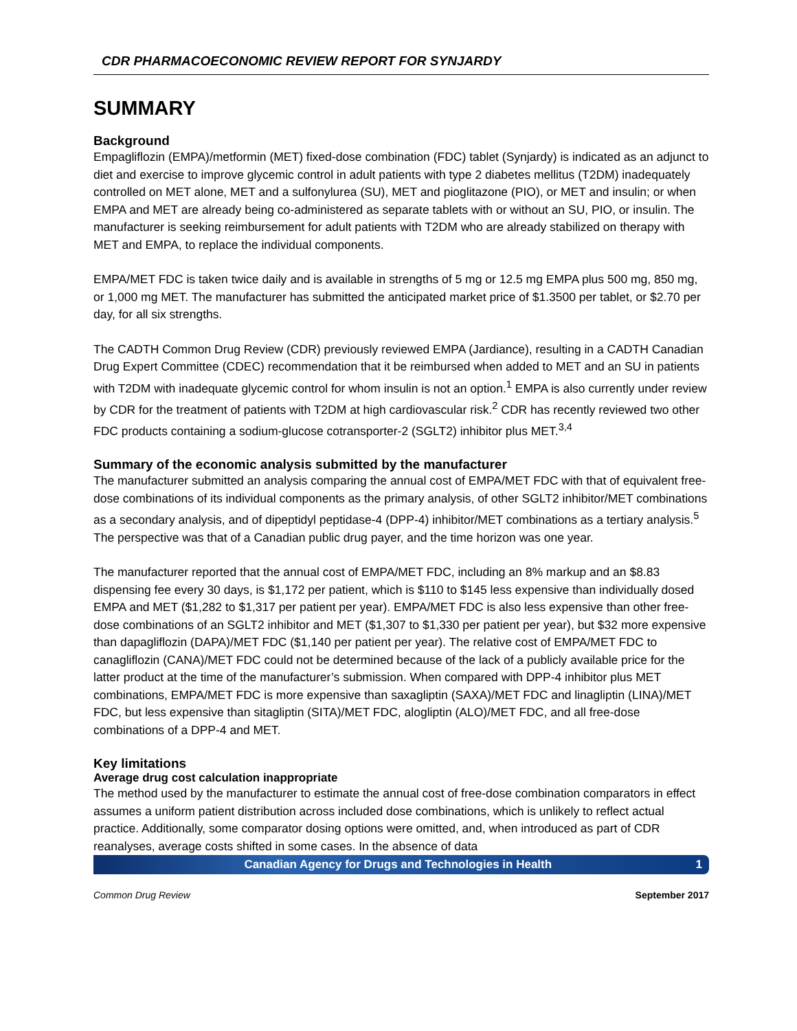CDR PHARMACOECONOMIC REVIEW REPORT FOR SYNJARDY
SUMMARY
Background
Empagliflozin (EMPA)/metformin (MET) fixed-dose combination (FDC) tablet (Synjardy) is indicated as an adjunct to diet and exercise to improve glycemic control in adult patients with type 2 diabetes mellitus (T2DM) inadequately controlled on MET alone, MET and a sulfonylurea (SU), MET and pioglitazone (PIO), or MET and insulin; or when EMPA and MET are already being co-administered as separate tablets with or without an SU, PIO, or insulin. The manufacturer is seeking reimbursement for adult patients with T2DM who are already stabilized on therapy with MET and EMPA, to replace the individual components.
EMPA/MET FDC is taken twice daily and is available in strengths of 5 mg or 12.5 mg EMPA plus 500 mg, 850 mg, or 1,000 mg MET. The manufacturer has submitted the anticipated market price of $1.3500 per tablet, or $2.70 per day, for all six strengths.
The CADTH Common Drug Review (CDR) previously reviewed EMPA (Jardiance), resulting in a CADTH Canadian Drug Expert Committee (CDEC) recommendation that it be reimbursed when added to MET and an SU in patients with T2DM with inadequate glycemic control for whom insulin is not an option.<sup>1</sup> EMPA is also currently under review by CDR for the treatment of patients with T2DM at high cardiovascular risk.<sup>2</sup> CDR has recently reviewed two other FDC products containing a sodium-glucose cotransporter-2 (SGLT2) inhibitor plus MET.<sup>3,4</sup>
Summary of the economic analysis submitted by the manufacturer
The manufacturer submitted an analysis comparing the annual cost of EMPA/MET FDC with that of equivalent free-dose combinations of its individual components as the primary analysis, of other SGLT2 inhibitor/MET combinations as a secondary analysis, and of dipeptidyl peptidase-4 (DPP-4) inhibitor/MET combinations as a tertiary analysis.<sup>5</sup> The perspective was that of a Canadian public drug payer, and the time horizon was one year.
The manufacturer reported that the annual cost of EMPA/MET FDC, including an 8% markup and an $8.83 dispensing fee every 30 days, is $1,172 per patient, which is $110 to $145 less expensive than individually dosed EMPA and MET ($1,282 to $1,317 per patient per year). EMPA/MET FDC is also less expensive than other free-dose combinations of an SGLT2 inhibitor and MET ($1,307 to $1,330 per patient per year), but $32 more expensive than dapagliflozin (DAPA)/MET FDC ($1,140 per patient per year). The relative cost of EMPA/MET FDC to canagliflozin (CANA)/MET FDC could not be determined because of the lack of a publicly available price for the latter product at the time of the manufacturer’s submission. When compared with DPP-4 inhibitor plus MET combinations, EMPA/MET FDC is more expensive than saxagliptin (SAXA)/MET FDC and linagliptin (LINA)/MET FDC, but less expensive than sitagliptin (SITA)/MET FDC, alogliptin (ALO)/MET FDC, and all free-dose combinations of a DPP-4 and MET.
Key limitations
Average drug cost calculation inappropriate
The method used by the manufacturer to estimate the annual cost of free-dose combination comparators in effect assumes a uniform patient distribution across included dose combinations, which is unlikely to reflect actual practice. Additionally, some comparator dosing options were omitted, and, when introduced as part of CDR reanalyses, average costs shifted in some cases. In the absence of data
Canadian Agency for Drugs and Technologies in Health 1
Common Drug Review September 2017